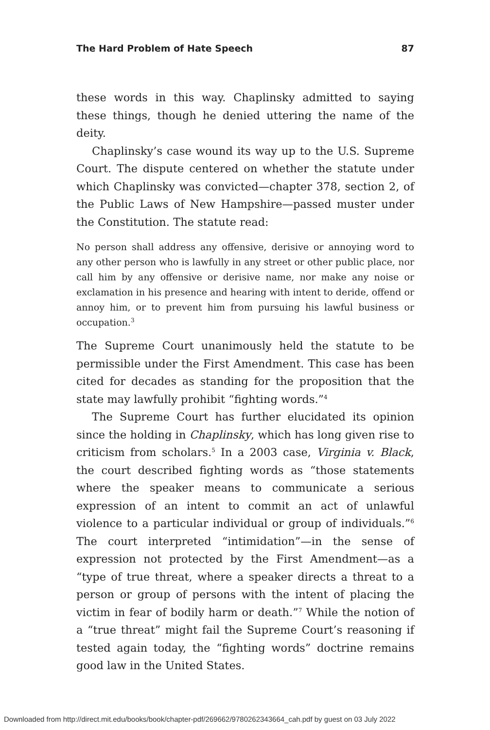The Hard Problem of Hate Speech 87
these words in this way. Chaplinsky admitted to saying these things, though he denied uttering the name of the deity.
Chaplinsky’s case wound its way up to the U.S. Supreme Court. The dispute centered on whether the statute under which Chaplinsky was convicted—chapter 378, section 2, of the Public Laws of New Hampshire—passed muster under the Constitution. The statute read:
No person shall address any offensive, derisive or annoying word to any other person who is lawfully in any street or other public place, nor call him by any offensive or derisive name, nor make any noise or exclamation in his presence and hearing with intent to deride, offend or annoy him, or to prevent him from pursuing his lawful business or occupation.<sup>3</sup>
The Supreme Court unanimously held the statute to be permissible under the First Amendment. This case has been cited for decades as standing for the proposition that the state may lawfully prohibit “fighting words.”<sup>4</sup>
The Supreme Court has further elucidated its opinion since the holding in Chaplinsky, which has long given rise to criticism from scholars.<sup>5</sup> In a 2003 case, Virginia v. Black, the court described fighting words as “those statements where the speaker means to communicate a serious expression of an intent to commit an act of unlawful violence to a particular individual or group of individuals.”<sup>6</sup> The court interpreted “intimidation”—in the sense of expression not protected by the First Amendment—as a “type of true threat, where a speaker directs a threat to a person or group of persons with the intent of placing the victim in fear of bodily harm or death.”<sup>7</sup> While the notion of a “true threat” might fail the Supreme Court’s reasoning if tested again today, the “fighting words” doctrine remains good law in the United States.
Downloaded from http://direct.mit.edu/books/book/chapter-pdf/269662/9780262343664_cah.pdf by guest on 03 July 2022